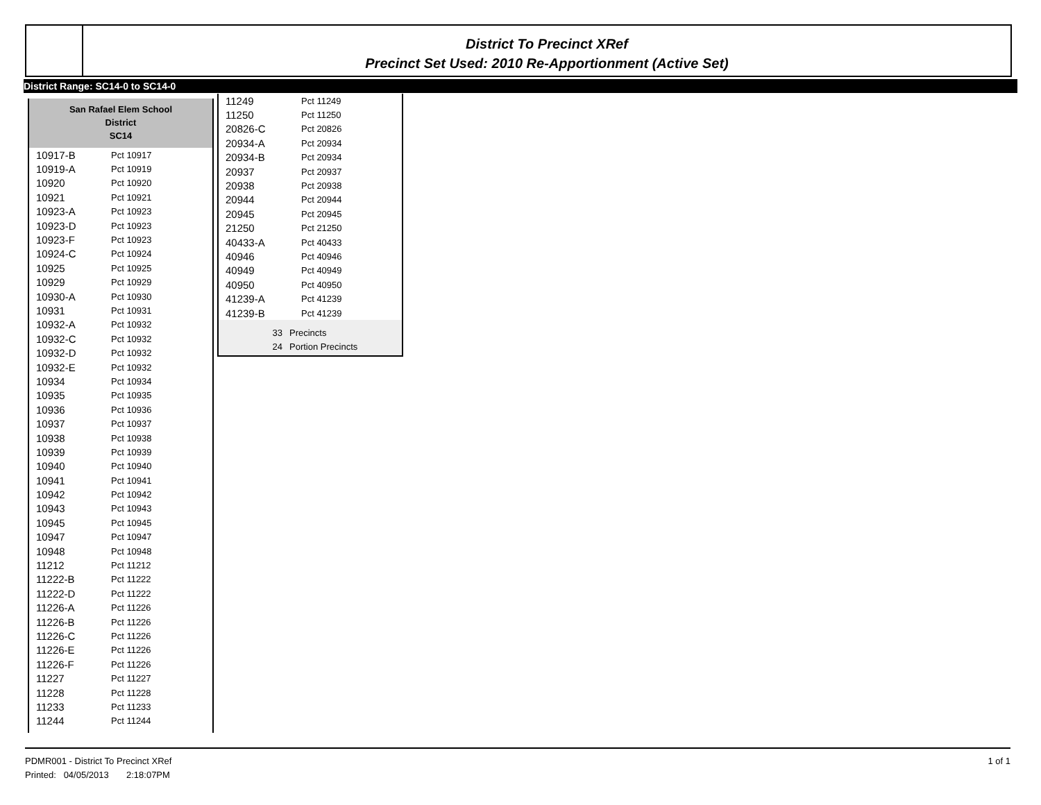District To Precinct XRef
Precinct Set Used: 2010 Re-Apportionment (Active Set)
District Range: SC14-0 to SC14-0
San Rafael Elem School
District
SC14
| 10917-B | Pct 10917 |
| 10919-A | Pct 10919 |
| 10920 | Pct 10920 |
| 10921 | Pct 10921 |
| 10923-A | Pct 10923 |
| 10923-D | Pct 10923 |
| 10923-F | Pct 10923 |
| 10924-C | Pct 10924 |
| 10925 | Pct 10925 |
| 10929 | Pct 10929 |
| 10930-A | Pct 10930 |
| 10931 | Pct 10931 |
| 10932-A | Pct 10932 |
| 10932-C | Pct 10932 |
| 10932-D | Pct 10932 |
| 10932-E | Pct 10932 |
| 10934 | Pct 10934 |
| 10935 | Pct 10935 |
| 10936 | Pct 10936 |
| 10937 | Pct 10937 |
| 10938 | Pct 10938 |
| 10939 | Pct 10939 |
| 10940 | Pct 10940 |
| 10941 | Pct 10941 |
| 10942 | Pct 10942 |
| 10943 | Pct 10943 |
| 10945 | Pct 10945 |
| 10947 | Pct 10947 |
| 10948 | Pct 10948 |
| 11212 | Pct 11212 |
| 11222-B | Pct 11222 |
| 11222-D | Pct 11222 |
| 11226-A | Pct 11226 |
| 11226-B | Pct 11226 |
| 11226-C | Pct 11226 |
| 11226-E | Pct 11226 |
| 11226-F | Pct 11226 |
| 11227 | Pct 11227 |
| 11228 | Pct 11228 |
| 11233 | Pct 11233 |
| 11244 | Pct 11244 |
| 11249 | Pct 11249 |
| 11250 | Pct 11250 |
| 20826-C | Pct 20826 |
| 20934-A | Pct 20934 |
| 20934-B | Pct 20934 |
| 20937 | Pct 20937 |
| 20938 | Pct 20938 |
| 20944 | Pct 20944 |
| 20945 | Pct 20945 |
| 21250 | Pct 21250 |
| 40433-A | Pct 40433 |
| 40946 | Pct 40946 |
| 40949 | Pct 40949 |
| 40950 | Pct 40950 |
| 41239-A | Pct 41239 |
| 41239-B | Pct 41239 |
| 33 | Precincts |
| 24 | Portion Precincts |
1 of 1 PDMR001 - District To Precinct XRef
Printed: 04/05/2013 2:18:07PM